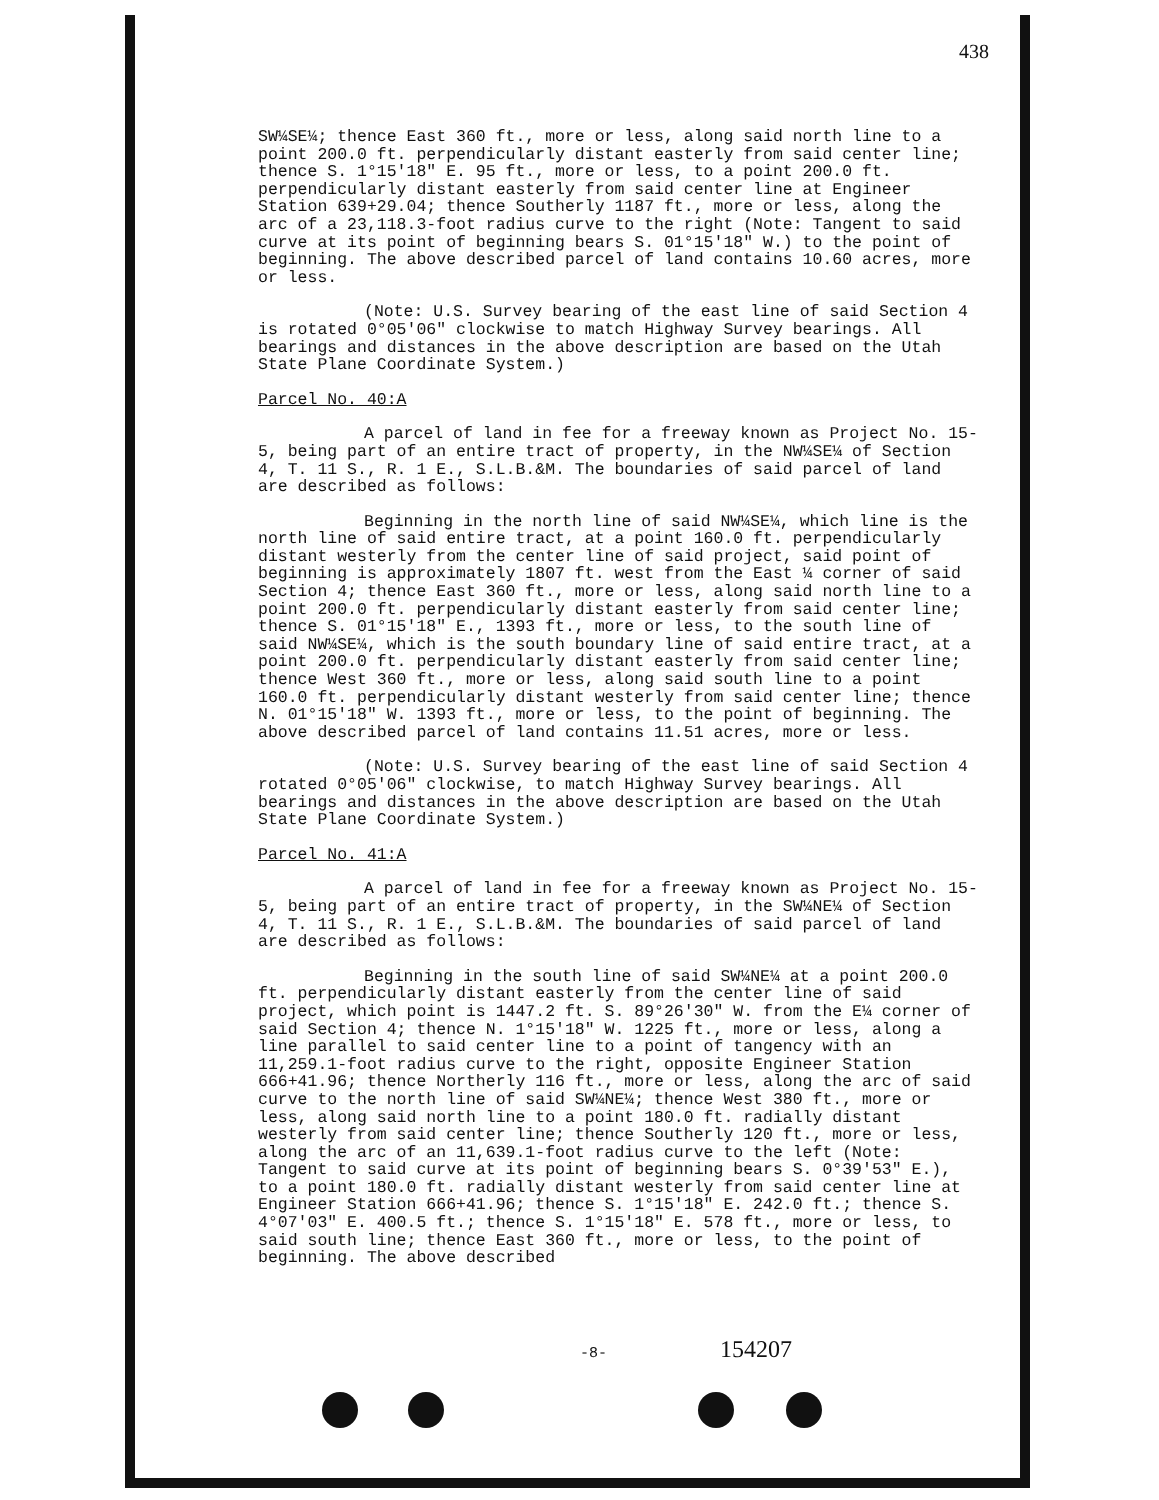438
SW¼SE¼; thence East 360 ft., more or less, along said north line to a point 200.0 ft. perpendicularly distant easterly from said center line; thence S. 1°15'18" E. 95 ft., more or less, to a point 200.0 ft. perpendicularly distant easterly from said center line at Engineer Station 639+29.04; thence Southerly 1187 ft., more or less, along the arc of a 23,118.3-foot radius curve to the right (Note: Tangent to said curve at its point of beginning bears S. 01°15'18" W.) to the point of beginning. The above described parcel of land contains 10.60 acres, more or less.
(Note: U.S. Survey bearing of the east line of said Section 4 is rotated 0°05'06" clockwise to match Highway Survey bearings. All bearings and distances in the above description are based on the Utah State Plane Coordinate System.)
Parcel No. 40:A
A parcel of land in fee for a freeway known as Project No. 15-5, being part of an entire tract of property, in the NW¼SE¼ of Section 4, T. 11 S., R. 1 E., S.L.B.&M. The boundaries of said parcel of land are described as follows:
Beginning in the north line of said NW¼SE¼, which line is the north line of said entire tract, at a point 160.0 ft. perpendicularly distant westerly from the center line of said project, said point of beginning is approximately 1807 ft. west from the East ¼ corner of said Section 4; thence East 360 ft., more or less, along said north line to a point 200.0 ft. perpendicularly distant easterly from said center line; thence S. 01°15'18" E., 1393 ft., more or less, to the south line of said NW¼SE¼, which is the south boundary line of said entire tract, at a point 200.0 ft. perpendicularly distant easterly from said center line; thence West 360 ft., more or less, along said south line to a point 160.0 ft. perpendicularly distant westerly from said center line; thence N. 01°15'18" W. 1393 ft., more or less, to the point of beginning. The above described parcel of land contains 11.51 acres, more or less.
(Note: U.S. Survey bearing of the east line of said Section 4 rotated 0°05'06" clockwise, to match Highway Survey bearings. All bearings and distances in the above description are based on the Utah State Plane Coordinate System.)
Parcel No. 41:A
A parcel of land in fee for a freeway known as Project No. 15-5, being part of an entire tract of property, in the SW¼NE¼ of Section 4, T. 11 S., R. 1 E., S.L.B.&M. The boundaries of said parcel of land are described as follows:
Beginning in the south line of said SW¼NE¼ at a point 200.0 ft. perpendicularly distant easterly from the center line of said project, which point is 1447.2 ft. S. 89°26'30" W. from the E¼ corner of said Section 4; thence N. 1°15'18" W. 1225 ft., more or less, along a line parallel to said center line to a point of tangency with an 11,259.1-foot radius curve to the right, opposite Engineer Station 666+41.96; thence Northerly 116 ft., more or less, along the arc of said curve to the north line of said SW¼NE¼; thence West 380 ft., more or less, along said north line to a point 180.0 ft. radially distant westerly from said center line; thence Southerly 120 ft., more or less, along the arc of an 11,639.1-foot radius curve to the left (Note: Tangent to said curve at its point of beginning bears S. 0°39'53" E.), to a point 180.0 ft. radially distant westerly from said center line at Engineer Station 666+41.96; thence S. 1°15'18" E. 242.0 ft.; thence S. 4°07'03" E. 400.5 ft.; thence S. 1°15'18" E. 578 ft., more or less, to said south line; thence East 360 ft., more or less, to the point of beginning. The above described
-8- 154207